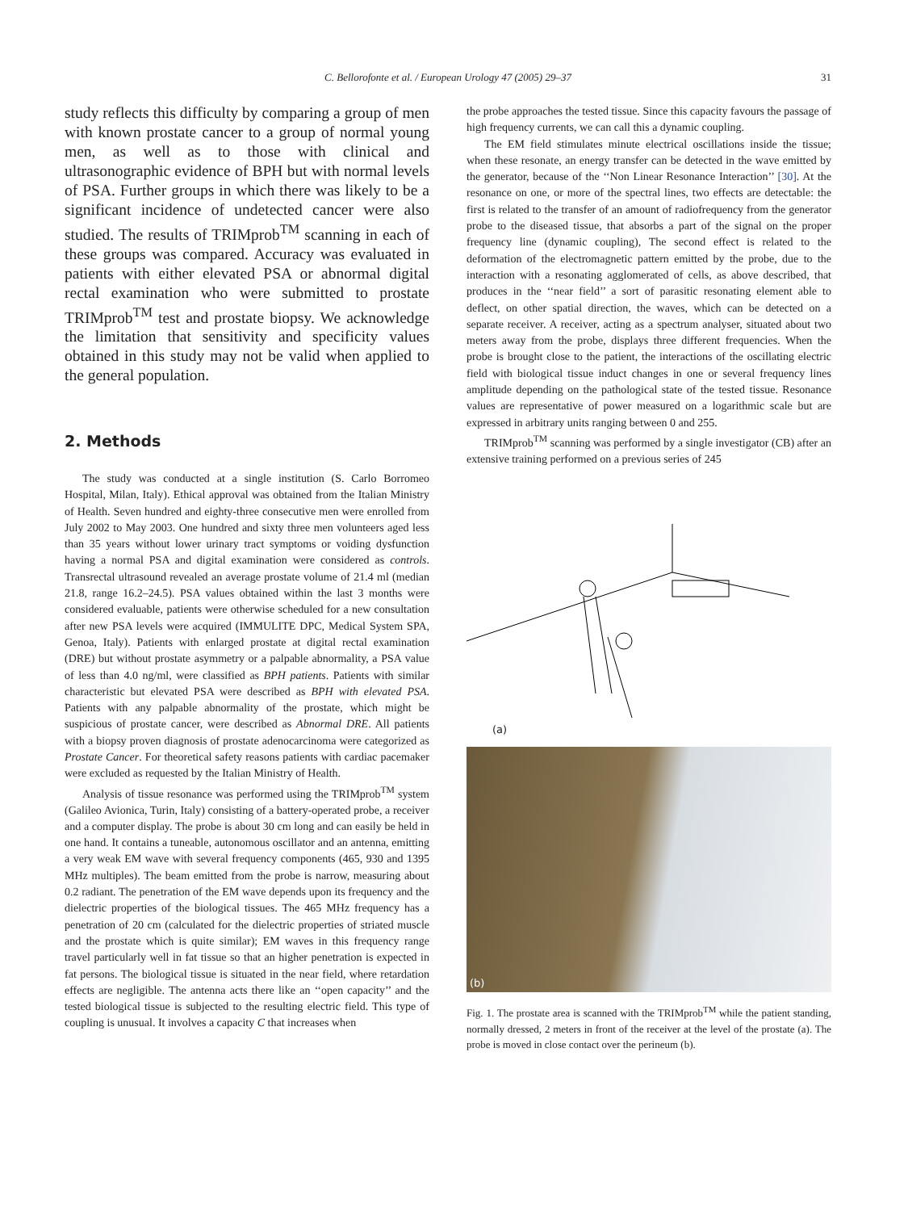C. Bellorofonte et al. / European Urology 47 (2005) 29–37 31
study reflects this difficulty by comparing a group of men with known prostate cancer to a group of normal young men, as well as to those with clinical and ultrasonographic evidence of BPH but with normal levels of PSA. Further groups in which there was likely to be a significant incidence of undetected cancer were also studied. The results of TRIMprob<sup>TM</sup> scanning in each of these groups was compared. Accuracy was evaluated in patients with either elevated PSA or abnormal digital rectal examination who were submitted to prostate TRIMprob<sup>TM</sup> test and prostate biopsy. We acknowledge the limitation that sensitivity and specificity values obtained in this study may not be valid when applied to the general population.
2. Methods
The study was conducted at a single institution (S. Carlo Borromeo Hospital, Milan, Italy). Ethical approval was obtained from the Italian Ministry of Health. Seven hundred and eighty-three consecutive men were enrolled from July 2002 to May 2003. One hundred and sixty three men volunteers aged less than 35 years without lower urinary tract symptoms or voiding dysfunction having a normal PSA and digital examination were considered as controls. Transrectal ultrasound revealed an average prostate volume of 21.4 ml (median 21.8, range 16.2–24.5). PSA values obtained within the last 3 months were considered evaluable, patients were otherwise scheduled for a new consultation after new PSA levels were acquired (IMMULITE DPC, Medical System SPA, Genoa, Italy). Patients with enlarged prostate at digital rectal examination (DRE) but without prostate asymmetry or a palpable abnormality, a PSA value of less than 4.0 ng/ml, were classified as BPH patients. Patients with similar characteristic but elevated PSA were described as BPH with elevated PSA. Patients with any palpable abnormality of the prostate, which might be suspicious of prostate cancer, were described as Abnormal DRE. All patients with a biopsy proven diagnosis of prostate adenocarcinoma were categorized as Prostate Cancer. For theoretical safety reasons patients with cardiac pacemaker were excluded as requested by the Italian Ministry of Health.
Analysis of tissue resonance was performed using the TRIMprob<sup>TM</sup> system (Galileo Avionica, Turin, Italy) consisting of a battery-operated probe, a receiver and a computer display. The probe is about 30 cm long and can easily be held in one hand. It contains a tuneable, autonomous oscillator and an antenna, emitting a very weak EM wave with several frequency components (465, 930 and 1395 MHz multiples). The beam emitted from the probe is narrow, measuring about 0.2 radiant. The penetration of the EM wave depends upon its frequency and the dielectric properties of the biological tissues. The 465 MHz frequency has a penetration of 20 cm (calculated for the dielectric properties of striated muscle and the prostate which is quite similar); EM waves in this frequency range travel particularly well in fat tissue so that an higher penetration is expected in fat persons. The biological tissue is situated in the near field, where retardation effects are negligible. The antenna acts there like an ‘‘open capacity’’ and the tested biological tissue is subjected to the resulting electric field. This type of coupling is unusual. It involves a capacity C that increases when
the probe approaches the tested tissue. Since this capacity favours the passage of high frequency currents, we can call this a dynamic coupling.
The EM field stimulates minute electrical oscillations inside the tissue; when these resonate, an energy transfer can be detected in the wave emitted by the generator, because of the ‘‘Non Linear Resonance Interaction’’ [30]. At the resonance on one, or more of the spectral lines, two effects are detectable: the first is related to the transfer of an amount of radiofrequency from the generator probe to the diseased tissue, that absorbs a part of the signal on the proper frequency line (dynamic coupling), The second effect is related to the deformation of the electromagnetic pattern emitted by the probe, due to the interaction with a resonating agglomerated of cells, as above described, that produces in the ‘‘near field’’ a sort of parasitic resonating element able to deflect, on other spatial direction, the waves, which can be detected on a separate receiver. A receiver, acting as a spectrum analyser, situated about two meters away from the probe, displays three different frequencies. When the probe is brought close to the patient, the interactions of the oscillating electric field with biological tissue induct changes in one or several frequency lines amplitude depending on the pathological state of the tested tissue. Resonance values are representative of power measured on a logarithmic scale but are expressed in arbitrary units ranging between 0 and 255.
TRIMprob<sup>TM</sup> scanning was performed by a single investigator (CB) after an extensive training performed on a previous series of 245
(a)
(b)
Fig. 1. The prostate area is scanned with the TRIMprob<sup>TM</sup> while the patient standing, normally dressed, 2 meters in front of the receiver at the level of the prostate (a). The probe is moved in close contact over the perineum (b).